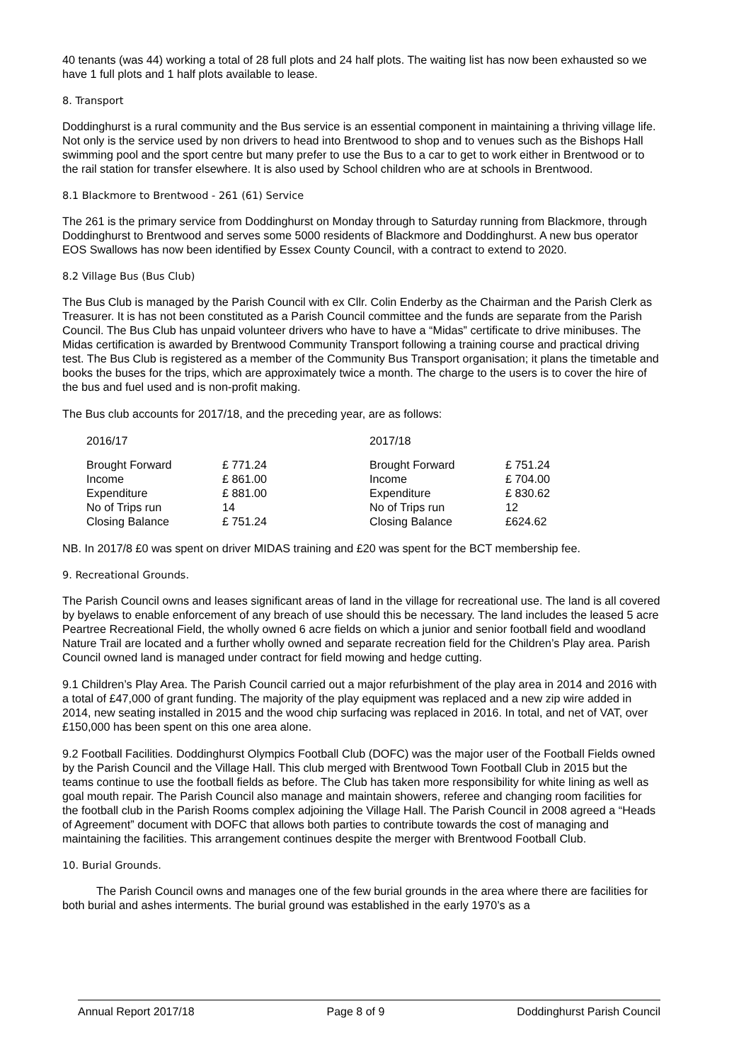40 tenants (was 44) working a total of 28 full plots and 24 half plots. The waiting list has now been exhausted so we have 1 full plots and 1 half plots available to lease.
8. Transport
Doddinghurst is a rural community and the Bus service is an essential component in maintaining a thriving village life. Not only is the service used by non drivers to head into Brentwood to shop and to venues such as the Bishops Hall swimming pool and the sport centre but many prefer to use the Bus to a car to get to work either in Brentwood or to the rail station for transfer elsewhere. It is also used by School children who are at schools in Brentwood.
8.1 Blackmore to Brentwood - 261 (61) Service
The 261 is the primary service from Doddinghurst on Monday through to Saturday running from Blackmore, through Doddinghurst to Brentwood and serves some 5000 residents of Blackmore and Doddinghurst. A new bus operator EOS Swallows has now been identified by Essex County Council, with a contract to extend to 2020.
8.2 Village Bus (Bus Club)
The Bus Club is managed by the Parish Council with ex Cllr. Colin Enderby as the Chairman and the Parish Clerk as Treasurer. It is has not been constituted as a Parish Council committee and the funds are separate from the Parish Council. The Bus Club has unpaid volunteer drivers who have to have a “Midas” certificate to drive minibuses. The Midas certification is awarded by Brentwood Community Transport following a training course and practical driving test. The Bus Club is registered as a member of the Community Bus Transport organisation; it plans the timetable and books the buses for the trips, which are approximately twice a month. The charge to the users is to cover the hire of the bus and fuel used and is non-profit making.
The Bus club accounts for 2017/18, and the preceding year, are as follows:
| 2016/17 | | 2017/18 | |
| Brought Forward | £ 771.24 | Brought Forward | £ 751.24 |
| Income | £ 861.00 | Income | £ 704.00 |
| Expenditure | £ 881.00 | Expenditure | £ 830.62 |
| No of Trips run | 14 | No of Trips run | 12 |
| Closing Balance | £ 751.24 | Closing Balance | £624.62 |
NB. In 2017/8 £0 was spent on driver MIDAS training and £20 was spent for the BCT membership fee.
9. Recreational Grounds.
The Parish Council owns and leases significant areas of land in the village for recreational use. The land is all covered by byelaws to enable enforcement of any breach of use should this be necessary. The land includes the leased 5 acre Peartree Recreational Field, the wholly owned 6 acre fields on which a junior and senior football field and woodland Nature Trail are located and a further wholly owned and separate recreation field for the Children’s Play area. Parish Council owned land is managed under contract for field mowing and hedge cutting.
9.1 Children’s Play Area. The Parish Council carried out a major refurbishment of the play area in 2014 and 2016 with a total of £47,000 of grant funding. The majority of the play equipment was replaced and a new zip wire added in 2014, new seating installed in 2015 and the wood chip surfacing was replaced in 2016. In total, and net of VAT, over £150,000 has been spent on this one area alone.
9.2 Football Facilities. Doddinghurst Olympics Football Club (DOFC) was the major user of the Football Fields owned by the Parish Council and the Village Hall. This club merged with Brentwood Town Football Club in 2015 but the teams continue to use the football fields as before. The Club has taken more responsibility for white lining as well as goal mouth repair. The Parish Council also manage and maintain showers, referee and changing room facilities for the football club in the Parish Rooms complex adjoining the Village Hall. The Parish Council in 2008 agreed a “Heads of Agreement” document with DOFC that allows both parties to contribute towards the cost of managing and maintaining the facilities. This arrangement continues despite the merger with Brentwood Football Club.
10. Burial Grounds.
The Parish Council owns and manages one of the few burial grounds in the area where there are facilities for both burial and ashes interments. The burial ground was established in the early 1970’s as a
Annual Report 2017/18 Page 8 of 9 Doddinghurst Parish Council